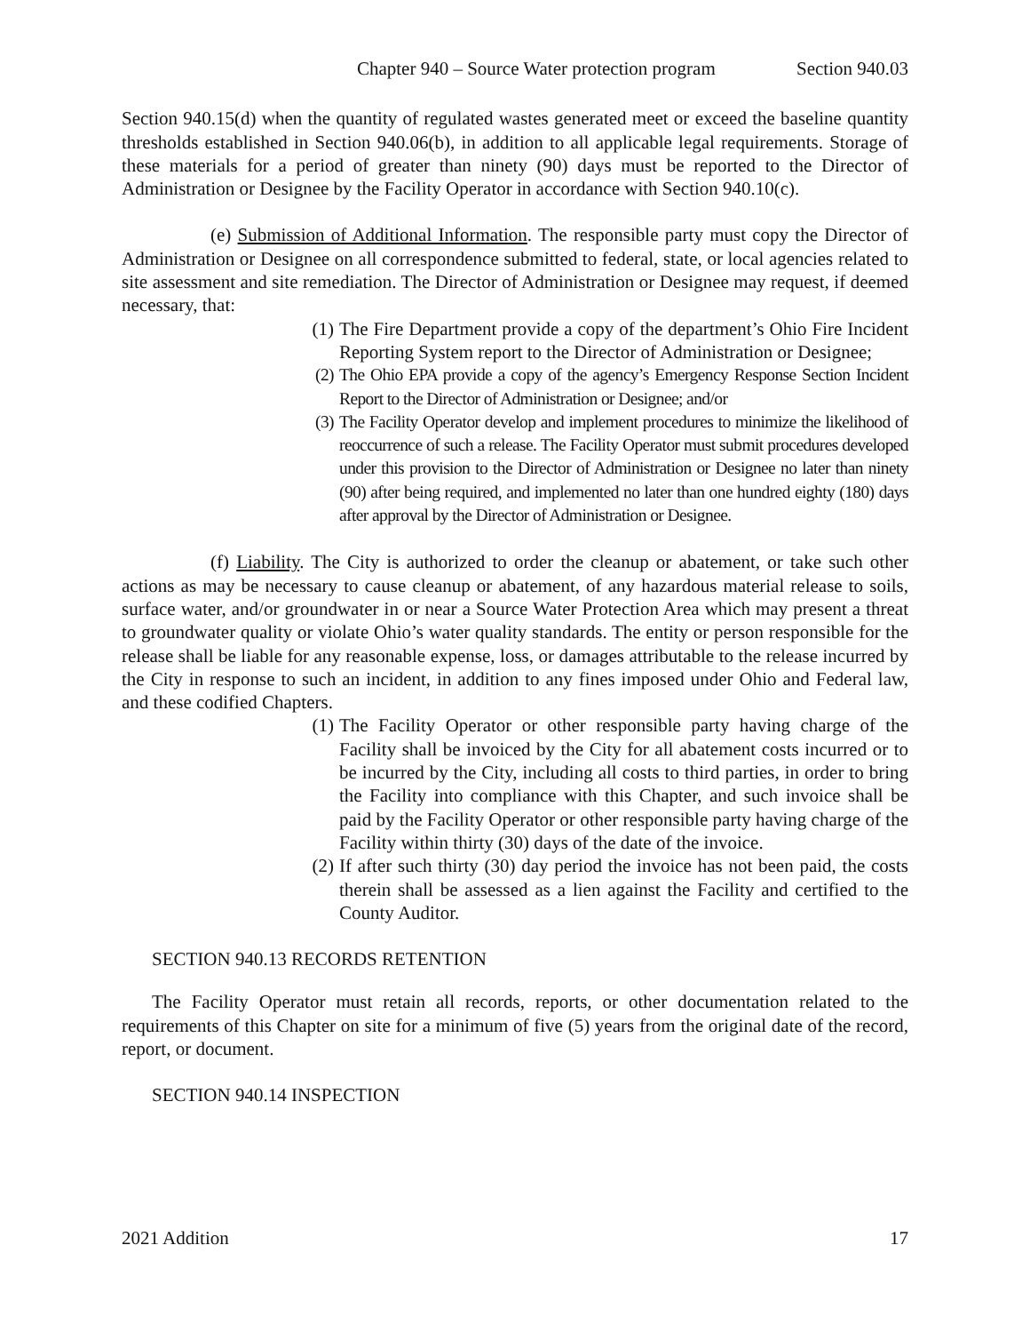Chapter 940 – Source Water protection program Section 940.03
Section 940.15(d) when the quantity of regulated wastes generated meet or exceed the baseline quantity thresholds established in Section 940.06(b), in addition to all applicable legal requirements. Storage of these materials for a period of greater than ninety (90) days must be reported to the Director of Administration or Designee by the Facility Operator in accordance with Section 940.10(c).
(e) Submission of Additional Information. The responsible party must copy the Director of Administration or Designee on all correspondence submitted to federal, state, or local agencies related to site assessment and site remediation. The Director of Administration or Designee may request, if deemed necessary, that:
(1) The Fire Department provide a copy of the department’s Ohio Fire Incident Reporting System report to the Director of Administration or Designee;
(2) The Ohio EPA provide a copy of the agency’s Emergency Response Section Incident Report to the Director of Administration or Designee; and/or
(3) The Facility Operator develop and implement procedures to minimize the likelihood of reoccurrence of such a release. The Facility Operator must submit procedures developed under this provision to the Director of Administration or Designee no later than ninety (90) after being required, and implemented no later than one hundred eighty (180) days after approval by the Director of Administration or Designee.
(f) Liability. The City is authorized to order the cleanup or abatement, or take such other actions as may be necessary to cause cleanup or abatement, of any hazardous material release to soils, surface water, and/or groundwater in or near a Source Water Protection Area which may present a threat to groundwater quality or violate Ohio’s water quality standards. The entity or person responsible for the release shall be liable for any reasonable expense, loss, or damages attributable to the release incurred by the City in response to such an incident, in addition to any fines imposed under Ohio and Federal law, and these codified Chapters.
(1) The Facility Operator or other responsible party having charge of the Facility shall be invoiced by the City for all abatement costs incurred or to be incurred by the City, including all costs to third parties, in order to bring the Facility into compliance with this Chapter, and such invoice shall be paid by the Facility Operator or other responsible party having charge of the Facility within thirty (30) days of the date of the invoice.
(2) If after such thirty (30) day period the invoice has not been paid, the costs therein shall be assessed as a lien against the Facility and certified to the County Auditor.
SECTION 940.13 RECORDS RETENTION
The Facility Operator must retain all records, reports, or other documentation related to the requirements of this Chapter on site for a minimum of five (5) years from the original date of the record, report, or document.
SECTION 940.14 INSPECTION
2021 Addition 17